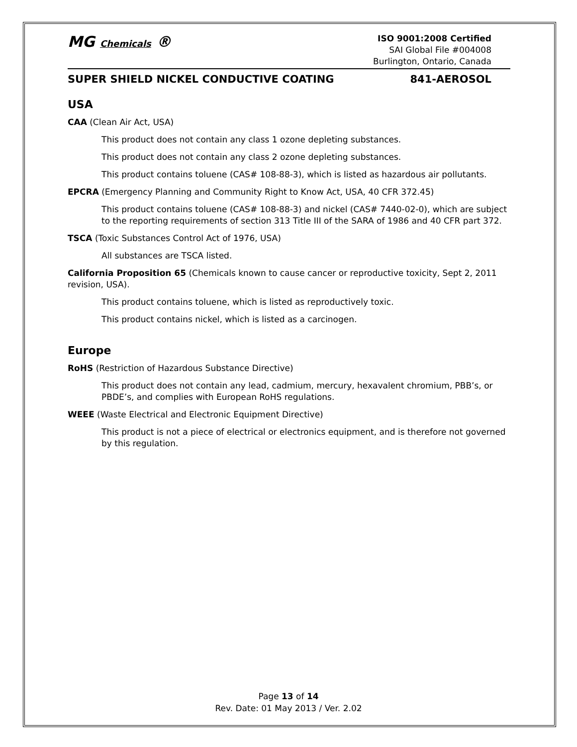MG Chemicals ®
ISO 9001:2008 Certified
SAI Global File #004008
Burlington, Ontario, Canada
SUPER SHIELD NICKEL CONDUCTIVE COATING 841-AEROSOL
USA
CAA (Clean Air Act, USA)
This product does not contain any class 1 ozone depleting substances.
This product does not contain any class 2 ozone depleting substances.
This product contains toluene (CAS# 108-88-3), which is listed as hazardous air pollutants.
EPCRA (Emergency Planning and Community Right to Know Act, USA, 40 CFR 372.45)
This product contains toluene (CAS# 108-88-3) and nickel (CAS# 7440-02-0), which are subject to the reporting requirements of section 313 Title III of the SARA of 1986 and 40 CFR part 372.
TSCA (Toxic Substances Control Act of 1976, USA)
All substances are TSCA listed.
California Proposition 65 (Chemicals known to cause cancer or reproductive toxicity, Sept 2, 2011 revision, USA).
This product contains toluene, which is listed as reproductively toxic.
This product contains nickel, which is listed as a carcinogen.
Europe
RoHS (Restriction of Hazardous Substance Directive)
This product does not contain any lead, cadmium, mercury, hexavalent chromium, PBB’s, or PBDE’s, and complies with European RoHS regulations.
WEEE (Waste Electrical and Electronic Equipment Directive)
This product is not a piece of electrical or electronics equipment, and is therefore not governed by this regulation.
Page 13 of 14
Rev. Date: 01 May 2013 / Ver. 2.02